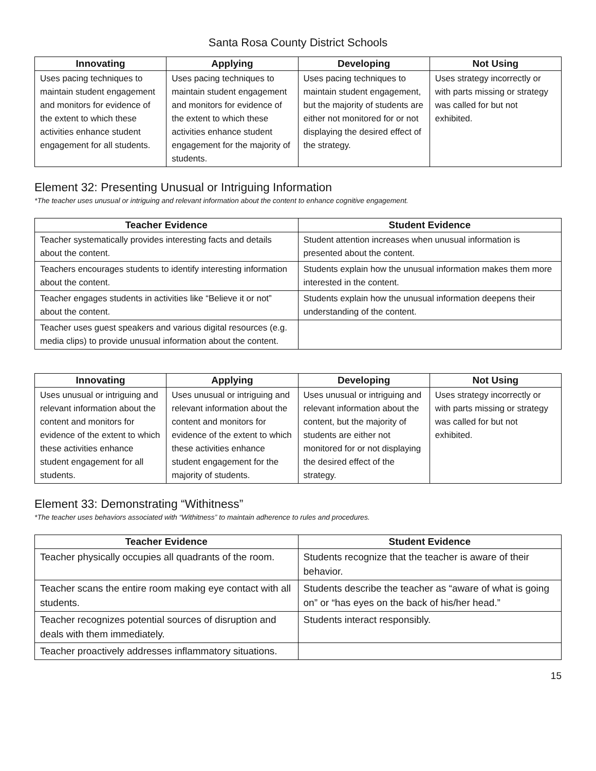Santa Rosa County District Schools
| Innovating | Applying | Developing | Not Using |
| --- | --- | --- | --- |
| Uses pacing techniques to maintain student engagement and monitors for evidence of the extent to which these activities enhance student engagement for all students. | Uses pacing techniques to maintain student engagement and monitors for evidence of the extent to which these activities enhance student engagement for the majority of students. | Uses pacing techniques to maintain student engagement, but the majority of students are either not monitored for or not displaying the desired effect of the strategy. | Uses strategy incorrectly or with parts missing or strategy was called for but not exhibited. |
Element 32: Presenting Unusual or Intriguing Information
*The teacher uses unusual or intriguing and relevant information about the content to enhance cognitive engagement.
| Teacher Evidence | Student Evidence |
| --- | --- |
| Teacher systematically provides interesting facts and details about the content. | Student attention increases when unusual information is presented about the content. |
| Teachers encourages students to identify interesting information about the content. | Students explain how the unusual information makes them more interested in the content. |
| Teacher engages students in activities like “Believe it or not” about the content. | Students explain how the unusual information deepens their understanding of the content. |
| Teacher uses guest speakers and various digital resources (e.g. media clips) to provide unusual information about the content. | |
| Innovating | Applying | Developing | Not Using |
| --- | --- | --- | --- |
| Uses unusual or intriguing and relevant information about the content and monitors for evidence of the extent to which these activities enhance student engagement for all students. | Uses unusual or intriguing and relevant information about the content and monitors for evidence of the extent to which these activities enhance student engagement for the majority of students. | Uses unusual or intriguing and relevant information about the content, but the majority of students are either not monitored for or not displaying the desired effect of the strategy. | Uses strategy incorrectly or with parts missing or strategy was called for but not exhibited. |
Element 33: Demonstrating “Withitness”
*The teacher uses behaviors associated with “Withitness” to maintain adherence to rules and procedures.
| Teacher Evidence | Student Evidence |
| --- | --- |
| Teacher physically occupies all quadrants of the room. | Students recognize that the teacher is aware of their behavior. |
| Teacher scans the entire room making eye contact with all students. | Students describe the teacher as “aware of what is going on” or “has eyes on the back of his/her head.” |
| Teacher recognizes potential sources of disruption and deals with them immediately. | Students interact responsibly. |
| Teacher proactively addresses inflammatory situations. | |
15